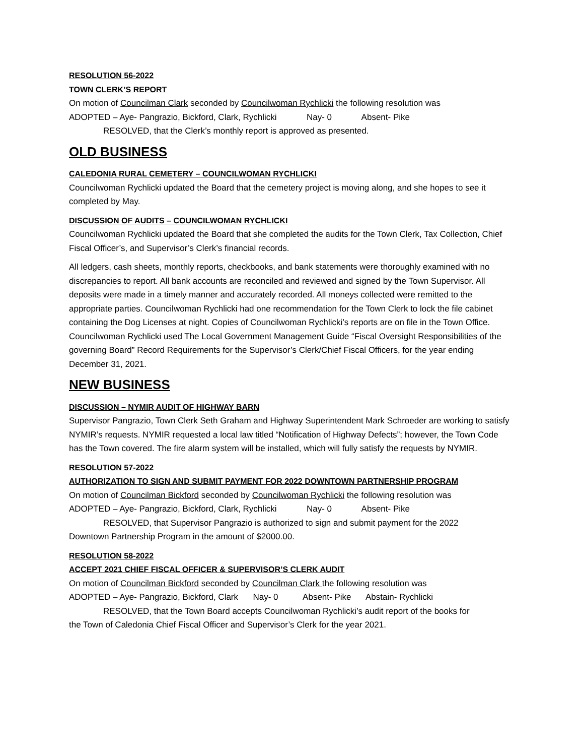RESOLUTION 56-2022
TOWN CLERK’S REPORT
On motion of Councilman Clark seconded by Councilwoman Rychlicki the following resolution was
ADOPTED – Aye- Pangrazio, Bickford, Clark, Rychlicki Nay- 0 Absent- Pike
RESOLVED, that the Clerk’s monthly report is approved as presented.
OLD BUSINESS
CALEDONIA RURAL CEMETERY – COUNCILWOMAN RYCHLICKI
Councilwoman Rychlicki updated the Board that the cemetery project is moving along, and she hopes to see it completed by May.
DISCUSSION OF AUDITS – COUNCILWOMAN RYCHLICKI
Councilwoman Rychlicki updated the Board that she completed the audits for the Town Clerk, Tax Collection, Chief Fiscal Officer’s, and Supervisor’s Clerk’s financial records.
All ledgers, cash sheets, monthly reports, checkbooks, and bank statements were thoroughly examined with no discrepancies to report. All bank accounts are reconciled and reviewed and signed by the Town Supervisor. All deposits were made in a timely manner and accurately recorded. All moneys collected were remitted to the appropriate parties. Councilwoman Rychlicki had one recommendation for the Town Clerk to lock the file cabinet containing the Dog Licenses at night. Copies of Councilwoman Rychlicki’s reports are on file in the Town Office. Councilwoman Rychlicki used The Local Government Management Guide “Fiscal Oversight Responsibilities of the governing Board” Record Requirements for the Supervisor’s Clerk/Chief Fiscal Officers, for the year ending December 31, 2021.
NEW BUSINESS
DISCUSSION – NYMIR AUDIT OF HIGHWAY BARN
Supervisor Pangrazio, Town Clerk Seth Graham and Highway Superintendent Mark Schroeder are working to satisfy NYMIR’s requests. NYMIR requested a local law titled “Notification of Highway Defects”; however, the Town Code has the Town covered. The fire alarm system will be installed, which will fully satisfy the requests by NYMIR.
RESOLUTION 57-2022
AUTHORIZATION TO SIGN AND SUBMIT PAYMENT FOR 2022 DOWNTOWN PARTNERSHIP PROGRAM
On motion of Councilman Bickford seconded by Councilwoman Rychlicki the following resolution was
ADOPTED – Aye- Pangrazio, Bickford, Clark, Rychlicki Nay- 0 Absent- Pike
RESOLVED, that Supervisor Pangrazio is authorized to sign and submit payment for the 2022
Downtown Partnership Program in the amount of $2000.00.
RESOLUTION 58-2022
ACCEPT 2021 CHIEF FISCAL OFFICER & SUPERVISOR’S CLERK AUDIT
On motion of Councilman Bickford seconded by Councilman Clark the following resolution was
ADOPTED – Aye- Pangrazio, Bickford, Clark Nay- 0 Absent- Pike Abstain- Rychlicki
RESOLVED, that the Town Board accepts Councilwoman Rychlicki’s audit report of the books for
the Town of Caledonia Chief Fiscal Officer and Supervisor’s Clerk for the year 2021.